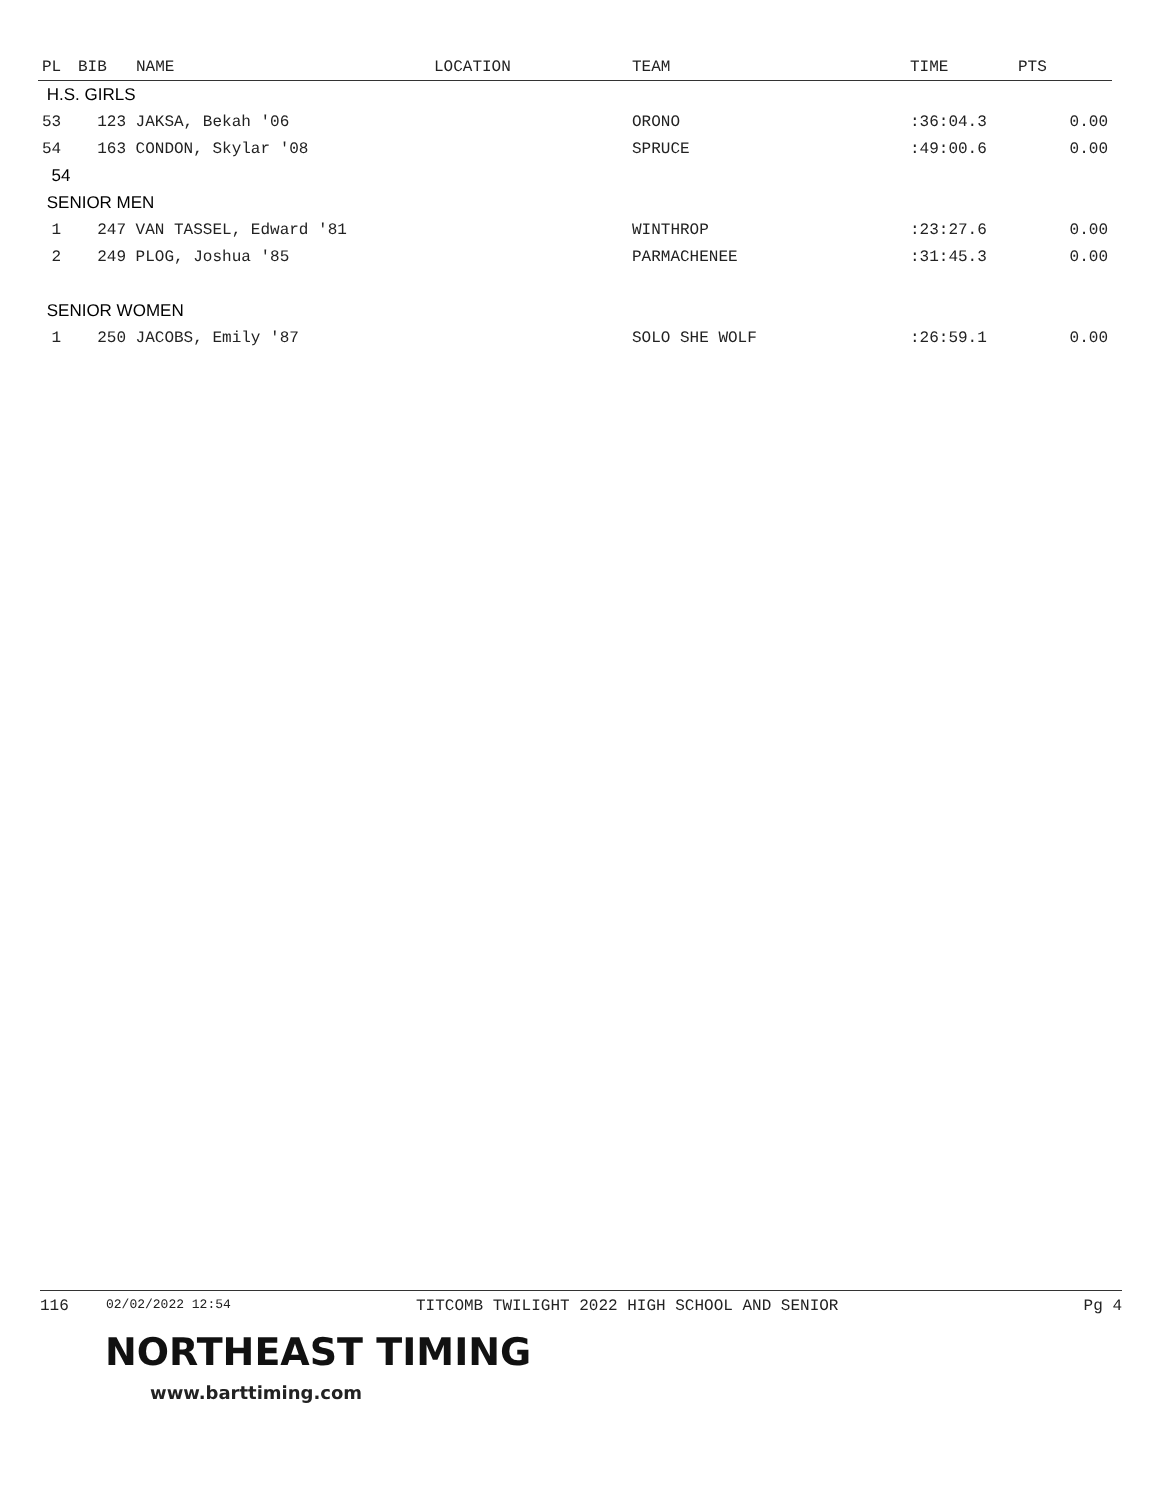| PL | BIB | NAME | LOCATION | TEAM | TIME | PTS |
| --- | --- | --- | --- | --- | --- | --- |
| H.S. GIRLS | | | | | | |
| 53 | 123 JAKSA, Bekah '06 | | | ORONO | :36:04.3 | 0.00 |
| 54 | 163 CONDON, Skylar '08 | | | SPRUCE | :49:00.6 | 0.00 |
| 54 | | | | | | |
| SENIOR MEN | | | | | | |
| 1 | 247 VAN TASSEL, Edward '81 | | | WINTHROP | :23:27.6 | 0.00 |
| 2 | 249 PLOG, Joshua '85 | | | PARMACHENEE | :31:45.3 | 0.00 |
| SENIOR WOMEN | | | | | | |
| 1 | 250 JACOBS, Emily '87 | | | SOLO SHE WOLF | :26:59.1 | 0.00 |
116 02/02/2022 12:54 TITCOMB TWILIGHT 2022 HIGH SCHOOL AND SENIOR Pg 4
NORTHEAST TIMING
www.barttiming.com